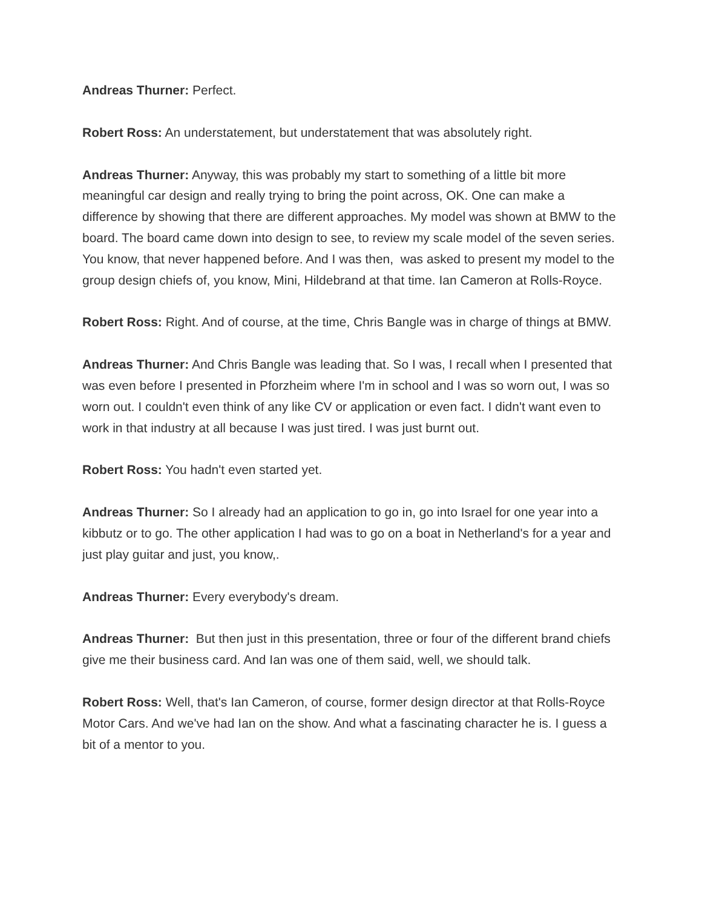Andreas Thurner: Perfect.
Robert Ross: An understatement, but understatement that was absolutely right.
Andreas Thurner: Anyway, this was probably my start to something of a little bit more meaningful car design and really trying to bring the point across, OK. One can make a difference by showing that there are different approaches. My model was shown at BMW to the board. The board came down into design to see, to review my scale model of the seven series. You know, that never happened before. And I was then, was asked to present my model to the group design chiefs of, you know, Mini, Hildebrand at that time. Ian Cameron at Rolls-Royce.
Robert Ross: Right. And of course, at the time, Chris Bangle was in charge of things at BMW.
Andreas Thurner: And Chris Bangle was leading that. So I was, I recall when I presented that was even before I presented in Pforzheim where I'm in school and I was so worn out, I was so worn out. I couldn't even think of any like CV or application or even fact. I didn't want even to work in that industry at all because I was just tired. I was just burnt out.
Robert Ross: You hadn't even started yet.
Andreas Thurner: So I already had an application to go in, go into Israel for one year into a kibbutz or to go. The other application I had was to go on a boat in Netherland's for a year and just play guitar and just, you know,.
Andreas Thurner: Every everybody's dream.
Andreas Thurner: But then just in this presentation, three or four of the different brand chiefs give me their business card. And Ian was one of them said, well, we should talk.
Robert Ross: Well, that's Ian Cameron, of course, former design director at that Rolls-Royce Motor Cars. And we've had Ian on the show. And what a fascinating character he is. I guess a bit of a mentor to you.